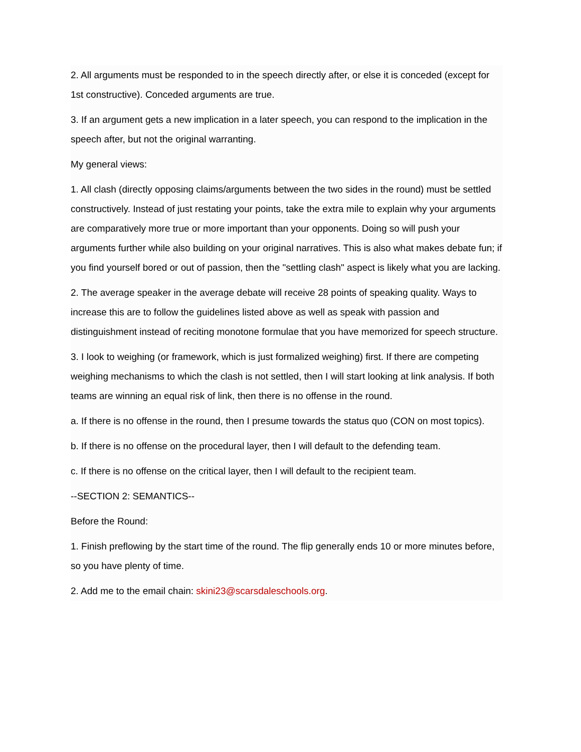2. All arguments must be responded to in the speech directly after, or else it is conceded (except for 1st constructive). Conceded arguments are true.
3. If an argument gets a new implication in a later speech, you can respond to the implication in the speech after, but not the original warranting.
My general views:
1. All clash (directly opposing claims/arguments between the two sides in the round) must be settled constructively. Instead of just restating your points, take the extra mile to explain why your arguments are comparatively more true or more important than your opponents. Doing so will push your arguments further while also building on your original narratives. This is also what makes debate fun; if you find yourself bored or out of passion, then the "settling clash" aspect is likely what you are lacking.
2. The average speaker in the average debate will receive 28 points of speaking quality. Ways to increase this are to follow the guidelines listed above as well as speak with passion and distinguishment instead of reciting monotone formulae that you have memorized for speech structure.
3. I look to weighing (or framework, which is just formalized weighing) first. If there are competing weighing mechanisms to which the clash is not settled, then I will start looking at link analysis. If both teams are winning an equal risk of link, then there is no offense in the round.
a. If there is no offense in the round, then I presume towards the status quo (CON on most topics).
b. If there is no offense on the procedural layer, then I will default to the defending team.
c. If there is no offense on the critical layer, then I will default to the recipient team.
--SECTION 2: SEMANTICS--
Before the Round:
1. Finish preflowing by the start time of the round. The flip generally ends 10 or more minutes before, so you have plenty of time.
2. Add me to the email chain: skini23@scarsdaleschools.org.